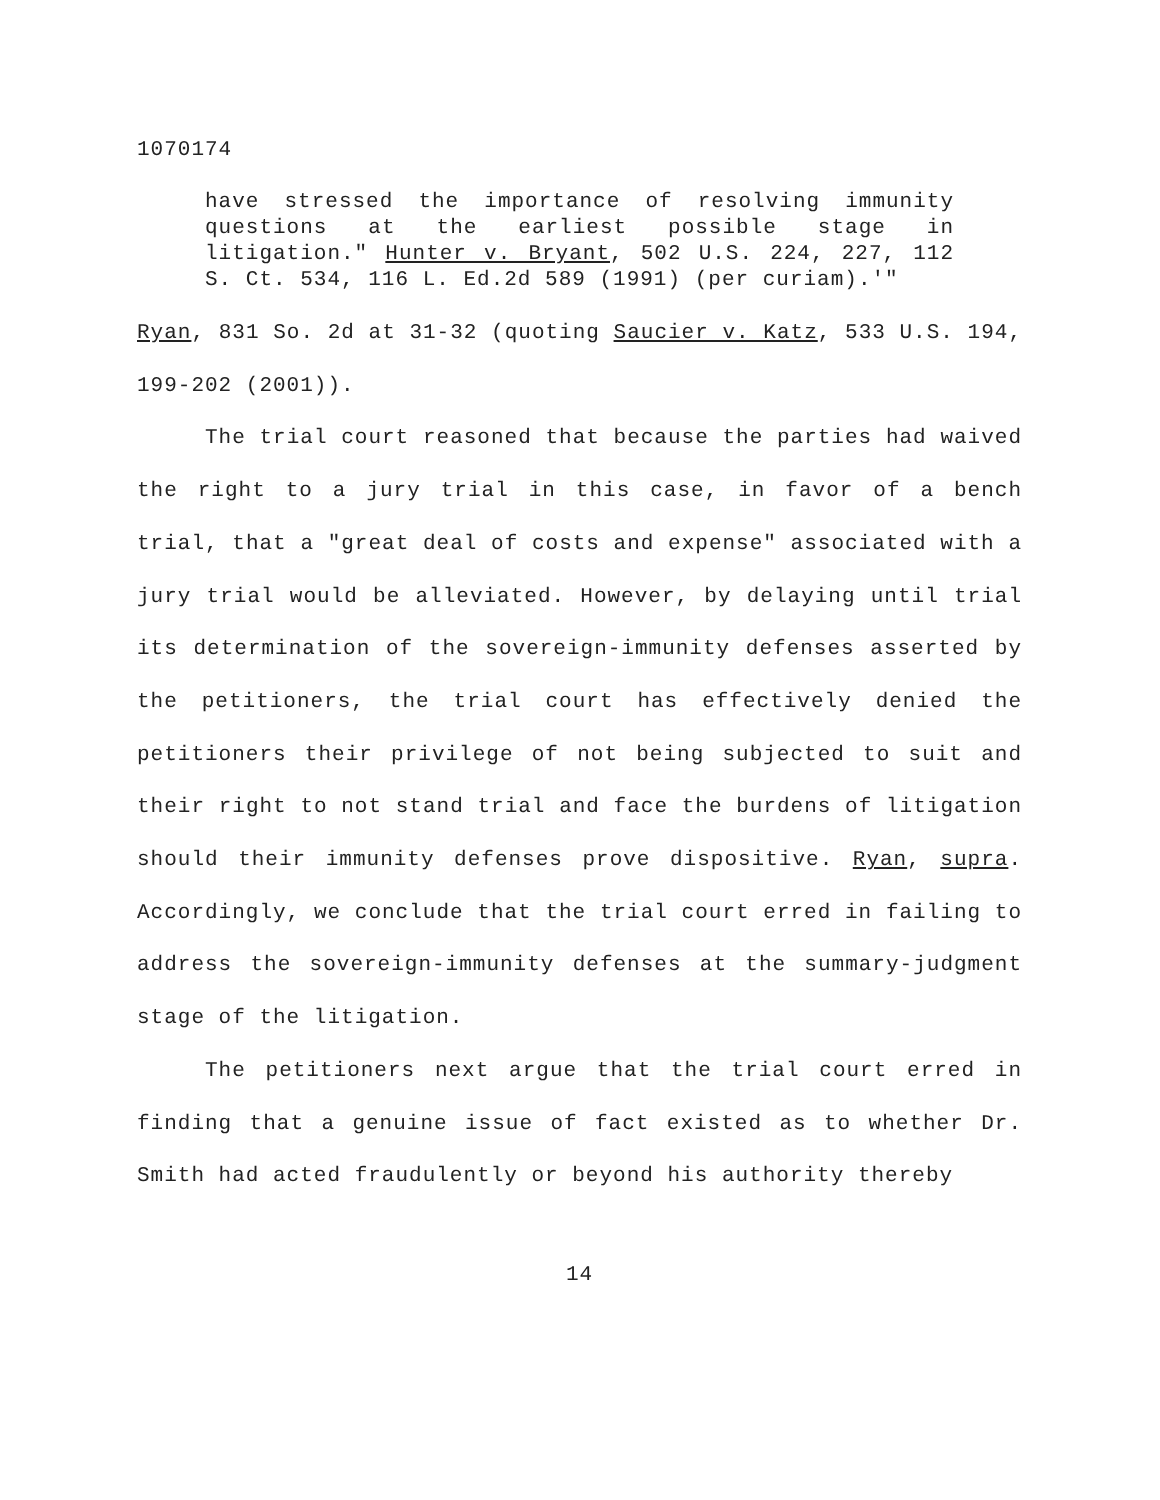1070174
have stressed the importance of resolving immunity questions at the earliest possible stage in litigation." Hunter v. Bryant, 502 U.S. 224, 227, 112 S. Ct. 534, 116 L. Ed.2d 589 (1991) (per curiam).'"
Ryan, 831 So. 2d at 31-32 (quoting Saucier v. Katz, 533 U.S. 194, 199-202 (2001)).
The trial court reasoned that because the parties had waived the right to a jury trial in this case, in favor of a bench trial, that a "great deal of costs and expense" associated with a jury trial would be alleviated. However, by delaying until trial its determination of the sovereign-immunity defenses asserted by the petitioners, the trial court has effectively denied the petitioners their privilege of not being subjected to suit and their right to not stand trial and face the burdens of litigation should their immunity defenses prove dispositive. Ryan, supra. Accordingly, we conclude that the trial court erred in failing to address the sovereign-immunity defenses at the summary-judgment stage of the litigation.
The petitioners next argue that the trial court erred in finding that a genuine issue of fact existed as to whether Dr. Smith had acted fraudulently or beyond his authority thereby
14